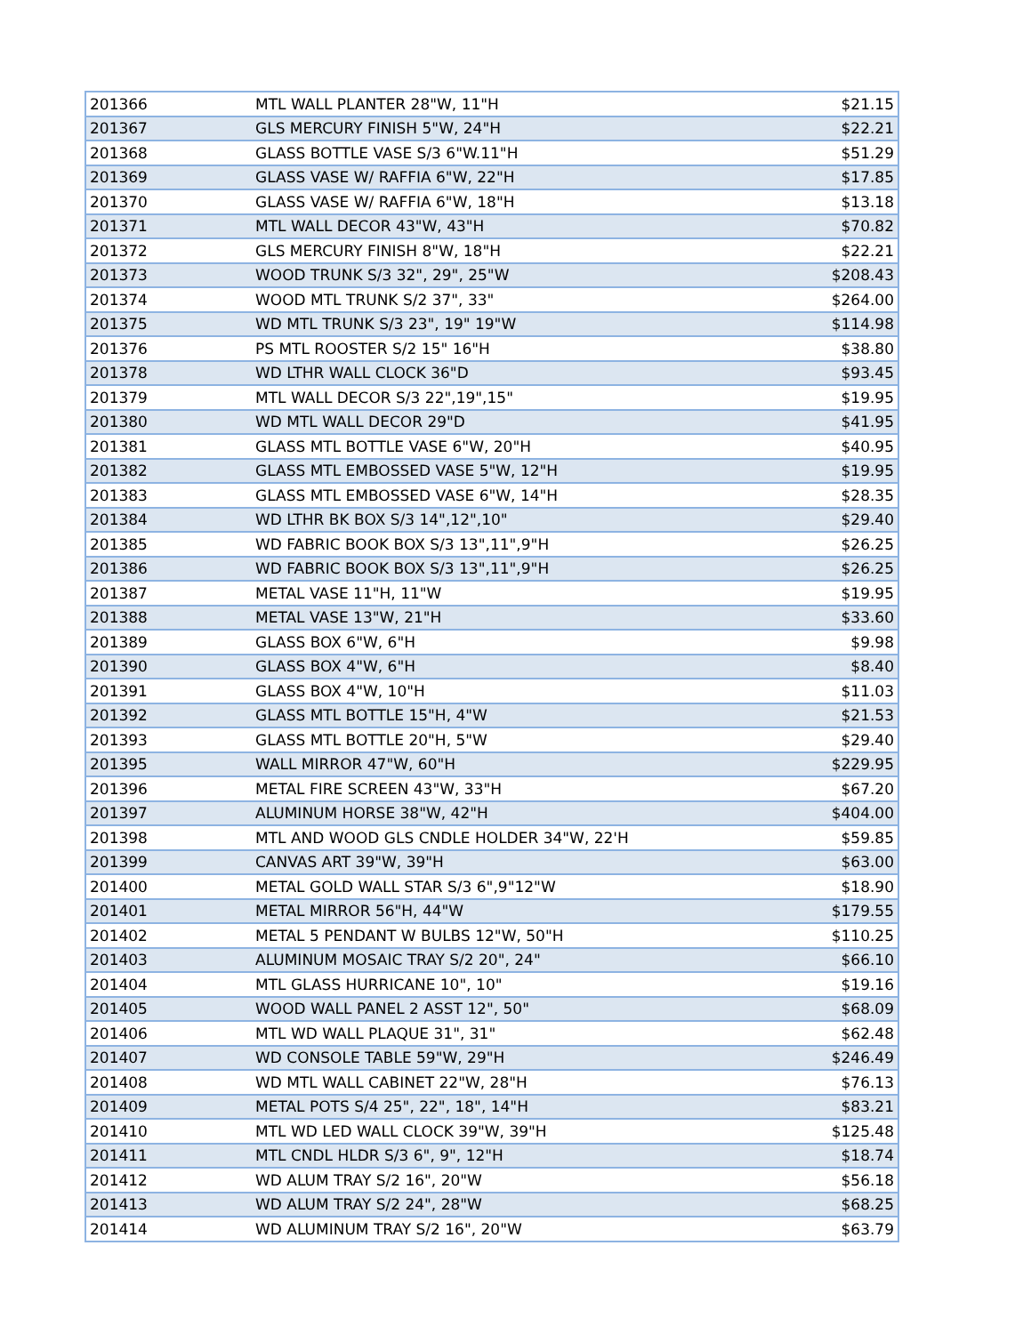| 201366 | MTL WALL PLANTER 28"W, 11"H | $21.15 |
| 201367 | GLS MERCURY FINISH 5"W, 24"H | $22.21 |
| 201368 | GLASS BOTTLE VASE S/3 6"W.11"H | $51.29 |
| 201369 | GLASS VASE W/ RAFFIA 6"W, 22"H | $17.85 |
| 201370 | GLASS VASE W/ RAFFIA 6"W, 18"H | $13.18 |
| 201371 | MTL WALL DECOR 43"W, 43"H | $70.82 |
| 201372 | GLS MERCURY FINISH 8"W, 18"H | $22.21 |
| 201373 | WOOD TRUNK S/3 32", 29", 25"W | $208.43 |
| 201374 | WOOD MTL TRUNK S/2 37", 33" | $264.00 |
| 201375 | WD MTL TRUNK S/3 23", 19" 19"W | $114.98 |
| 201376 | PS MTL ROOSTER S/2 15" 16"H | $38.80 |
| 201378 | WD LTHR WALL CLOCK 36"D | $93.45 |
| 201379 | MTL WALL DECOR S/3 22",19",15" | $19.95 |
| 201380 | WD MTL WALL DECOR 29"D | $41.95 |
| 201381 | GLASS MTL BOTTLE VASE 6"W, 20"H | $40.95 |
| 201382 | GLASS MTL EMBOSSED VASE 5"W, 12"H | $19.95 |
| 201383 | GLASS MTL EMBOSSED VASE 6"W, 14"H | $28.35 |
| 201384 | WD LTHR BK BOX S/3 14",12",10" | $29.40 |
| 201385 | WD FABRIC BOOK BOX S/3 13",11",9"H | $26.25 |
| 201386 | WD FABRIC BOOK BOX S/3 13",11",9"H | $26.25 |
| 201387 | METAL VASE 11"H, 11"W | $19.95 |
| 201388 | METAL VASE 13"W, 21"H | $33.60 |
| 201389 | GLASS BOX 6"W, 6"H | $9.98 |
| 201390 | GLASS BOX 4"W, 6"H | $8.40 |
| 201391 | GLASS BOX 4"W, 10"H | $11.03 |
| 201392 | GLASS MTL BOTTLE 15"H, 4"W | $21.53 |
| 201393 | GLASS MTL BOTTLE 20"H, 5"W | $29.40 |
| 201395 | WALL MIRROR 47"W, 60"H | $229.95 |
| 201396 | METAL FIRE SCREEN 43"W, 33"H | $67.20 |
| 201397 | ALUMINUM HORSE 38"W, 42"H | $404.00 |
| 201398 | MTL AND WOOD GLS CNDLE HOLDER 34"W, 22'H | $59.85 |
| 201399 | CANVAS ART 39"W, 39"H | $63.00 |
| 201400 | METAL GOLD WALL STAR S/3 6",9"12"W | $18.90 |
| 201401 | METAL MIRROR 56"H, 44"W | $179.55 |
| 201402 | METAL 5 PENDANT W BULBS 12"W, 50"H | $110.25 |
| 201403 | ALUMINUM MOSAIC TRAY S/2 20", 24" | $66.10 |
| 201404 | MTL GLASS HURRICANE 10", 10" | $19.16 |
| 201405 | WOOD WALL PANEL 2 ASST 12", 50" | $68.09 |
| 201406 | MTL WD WALL PLAQUE 31", 31" | $62.48 |
| 201407 | WD CONSOLE TABLE 59"W, 29"H | $246.49 |
| 201408 | WD MTL WALL CABINET 22"W, 28"H | $76.13 |
| 201409 | METAL POTS S/4 25", 22", 18", 14"H | $83.21 |
| 201410 | MTL WD LED WALL CLOCK 39"W, 39"H | $125.48 |
| 201411 | MTL CNDL HLDR S/3 6", 9", 12"H | $18.74 |
| 201412 | WD ALUM TRAY S/2 16", 20"W | $56.18 |
| 201413 | WD ALUM TRAY S/2 24", 28"W | $68.25 |
| 201414 | WD ALUMINUM TRAY S/2 16", 20"W | $63.79 |